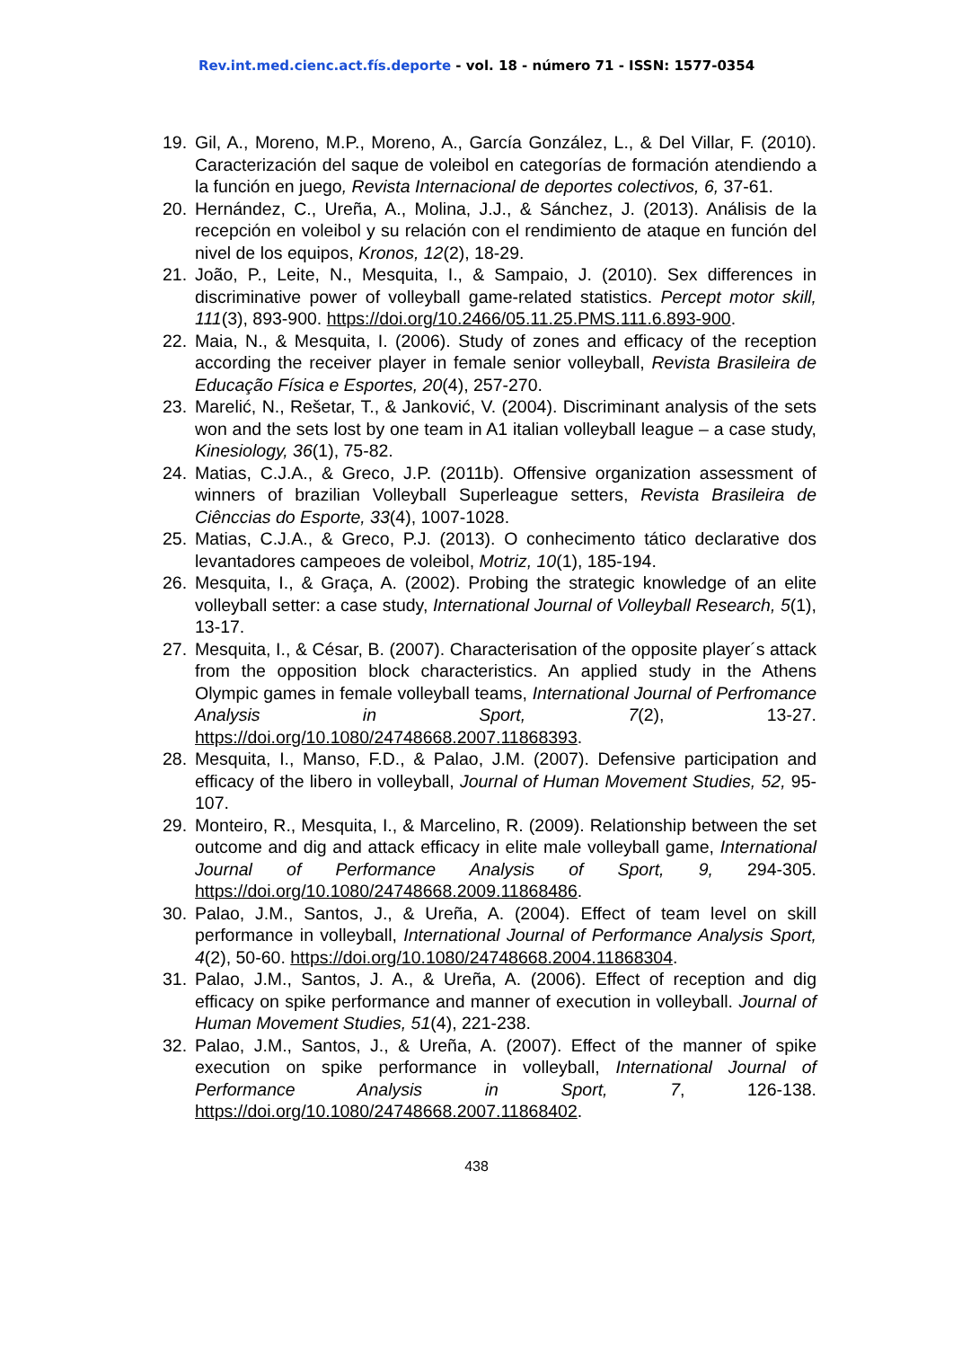Rev.int.med.cienc.act.fís.deporte - vol. 18 - número 71 - ISSN: 1577-0354
19. Gil, A., Moreno, M.P., Moreno, A., García González, L., & Del Villar, F. (2010). Caracterización del saque de voleibol en categorías de formación atendiendo a la función en juego, Revista Internacional de deportes colectivos, 6, 37-61.
20. Hernández, C., Ureña, A., Molina, J.J., & Sánchez, J. (2013). Análisis de la recepción en voleibol y su relación con el rendimiento de ataque en función del nivel de los equipos, Kronos, 12(2), 18-29.
21. João, P., Leite, N., Mesquita, I., & Sampaio, J. (2010). Sex differences in discriminative power of volleyball game-related statistics. Percept motor skill, 111(3), 893-900. https://doi.org/10.2466/05.11.25.PMS.111.6.893-900.
22. Maia, N., & Mesquita, I. (2006). Study of zones and efficacy of the reception according the receiver player in female senior volleyball, Revista Brasileira de Educação Física e Esportes, 20(4), 257-270.
23. Marelić, N., Rešetar, T., & Janković, V. (2004). Discriminant analysis of the sets won and the sets lost by one team in A1 italian volleyball league – a case study, Kinesiology, 36(1), 75-82.
24. Matias, C.J.A., & Greco, J.P. (2011b). Offensive organization assessment of winners of brazilian Volleyball Superleague setters, Revista Brasileira de Ciênccias do Esporte, 33(4), 1007-1028.
25. Matias, C.J.A., & Greco, P.J. (2013). O conhecimento tático declarative dos levantadores campeoes de voleibol, Motriz, 10(1), 185-194.
26. Mesquita, I., & Graça, A. (2002). Probing the strategic knowledge of an elite volleyball setter: a case study, International Journal of Volleyball Research, 5(1), 13-17.
27. Mesquita, I., & César, B. (2007). Characterisation of the opposite player´s attack from the opposition block characteristics. An applied study in the Athens Olympic games in female volleyball teams, International Journal of Perfromance Analysis in Sport, 7(2), 13-27. https://doi.org/10.1080/24748668.2007.11868393.
28. Mesquita, I., Manso, F.D., & Palao, J.M. (2007). Defensive participation and efficacy of the libero in volleyball, Journal of Human Movement Studies, 52, 95-107.
29. Monteiro, R., Mesquita, I., & Marcelino, R. (2009). Relationship between the set outcome and dig and attack efficacy in elite male volleyball game, International Journal of Performance Analysis of Sport, 9, 294-305. https://doi.org/10.1080/24748668.2009.11868486.
30. Palao, J.M., Santos, J., & Ureña, A. (2004). Effect of team level on skill performance in volleyball, International Journal of Performance Analysis Sport, 4(2), 50-60. https://doi.org/10.1080/24748668.2004.11868304.
31. Palao, J.M., Santos, J. A., & Ureña, A. (2006). Effect of reception and dig efficacy on spike performance and manner of execution in volleyball. Journal of Human Movement Studies, 51(4), 221-238.
32. Palao, J.M., Santos, J., & Ureña, A. (2007). Effect of the manner of spike execution on spike performance in volleyball, International Journal of Performance Analysis in Sport, 7, 126-138. https://doi.org/10.1080/24748668.2007.11868402.
438